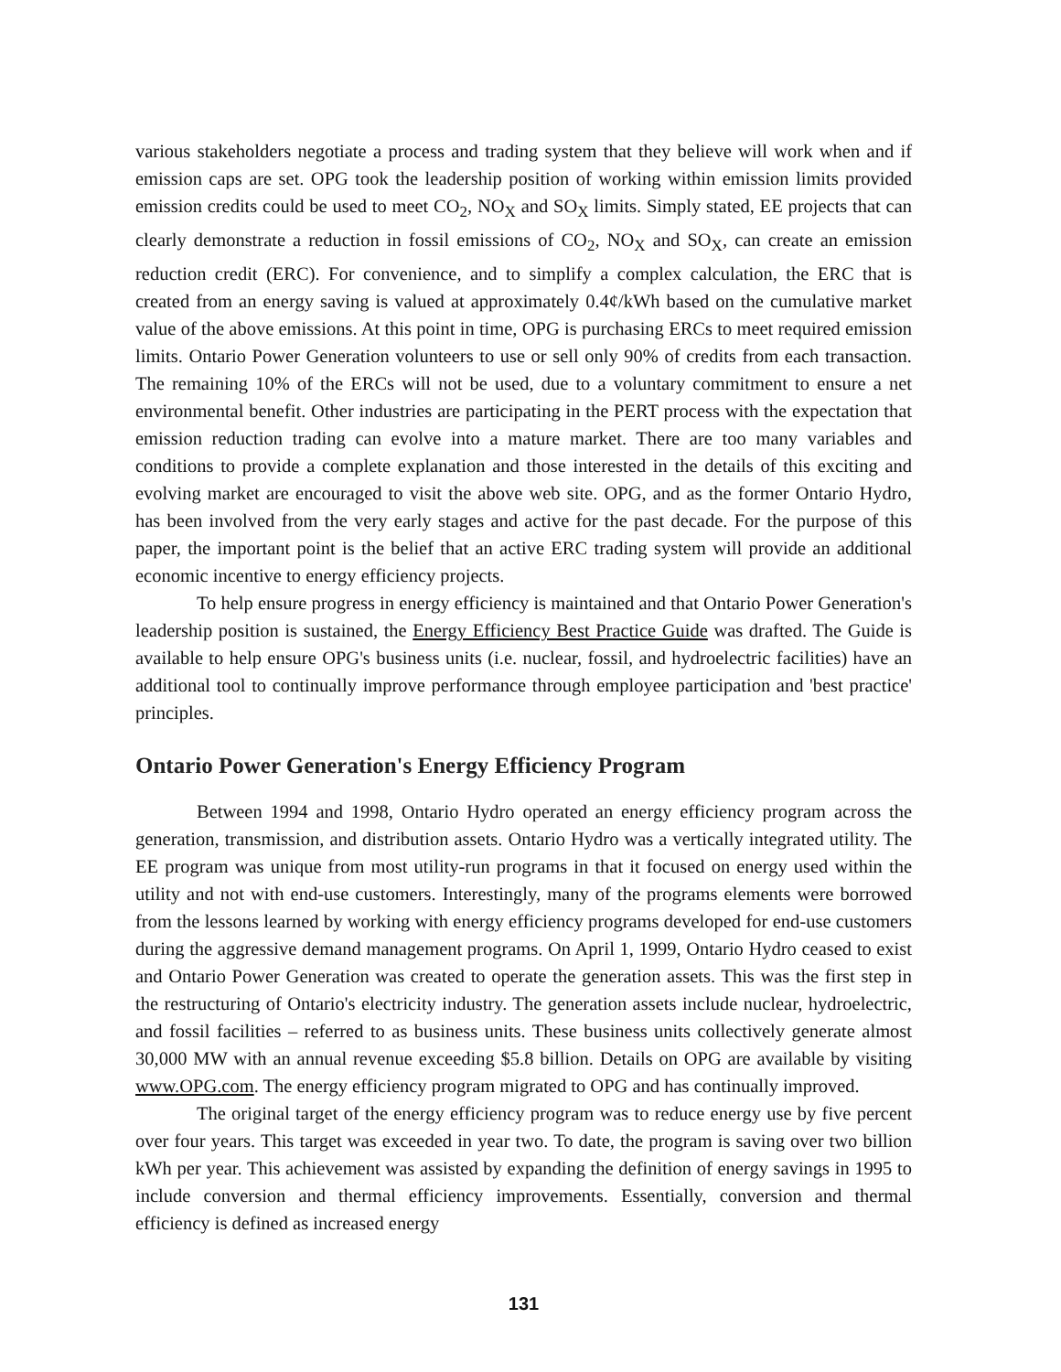various stakeholders negotiate a process and trading system that they believe will work when and if emission caps are set. OPG took the leadership position of working within emission limits provided emission credits could be used to meet CO<sub>2</sub>, NO<sub>X</sub> and SO<sub>X</sub> limits. Simply stated, EE projects that can clearly demonstrate a reduction in fossil emissions of CO<sub>2</sub>, NO<sub>X</sub> and SO<sub>X</sub>, can create an emission reduction credit (ERC). For convenience, and to simplify a complex calculation, the ERC that is created from an energy saving is valued at approximately 0.4¢/kWh based on the cumulative market value of the above emissions. At this point in time, OPG is purchasing ERCs to meet required emission limits. Ontario Power Generation volunteers to use or sell only 90% of credits from each transaction. The remaining 10% of the ERCs will not be used, due to a voluntary commitment to ensure a net environmental benefit. Other industries are participating in the PERT process with the expectation that emission reduction trading can evolve into a mature market. There are too many variables and conditions to provide a complete explanation and those interested in the details of this exciting and evolving market are encouraged to visit the above web site. OPG, and as the former Ontario Hydro, has been involved from the very early stages and active for the past decade. For the purpose of this paper, the important point is the belief that an active ERC trading system will provide an additional economic incentive to energy efficiency projects.
To help ensure progress in energy efficiency is maintained and that Ontario Power Generation's leadership position is sustained, the Energy Efficiency Best Practice Guide was drafted. The Guide is available to help ensure OPG's business units (i.e. nuclear, fossil, and hydroelectric facilities) have an additional tool to continually improve performance through employee participation and 'best practice' principles.
Ontario Power Generation's Energy Efficiency Program
Between 1994 and 1998, Ontario Hydro operated an energy efficiency program across the generation, transmission, and distribution assets. Ontario Hydro was a vertically integrated utility. The EE program was unique from most utility-run programs in that it focused on energy used within the utility and not with end-use customers. Interestingly, many of the programs elements were borrowed from the lessons learned by working with energy efficiency programs developed for end-use customers during the aggressive demand management programs. On April 1, 1999, Ontario Hydro ceased to exist and Ontario Power Generation was created to operate the generation assets. This was the first step in the restructuring of Ontario's electricity industry. The generation assets include nuclear, hydroelectric, and fossil facilities – referred to as business units. These business units collectively generate almost 30,000 MW with an annual revenue exceeding $5.8 billion. Details on OPG are available by visiting www.OPG.com. The energy efficiency program migrated to OPG and has continually improved.
The original target of the energy efficiency program was to reduce energy use by five percent over four years. This target was exceeded in year two. To date, the program is saving over two billion kWh per year. This achievement was assisted by expanding the definition of energy savings in 1995 to include conversion and thermal efficiency improvements. Essentially, conversion and thermal efficiency is defined as increased energy
131